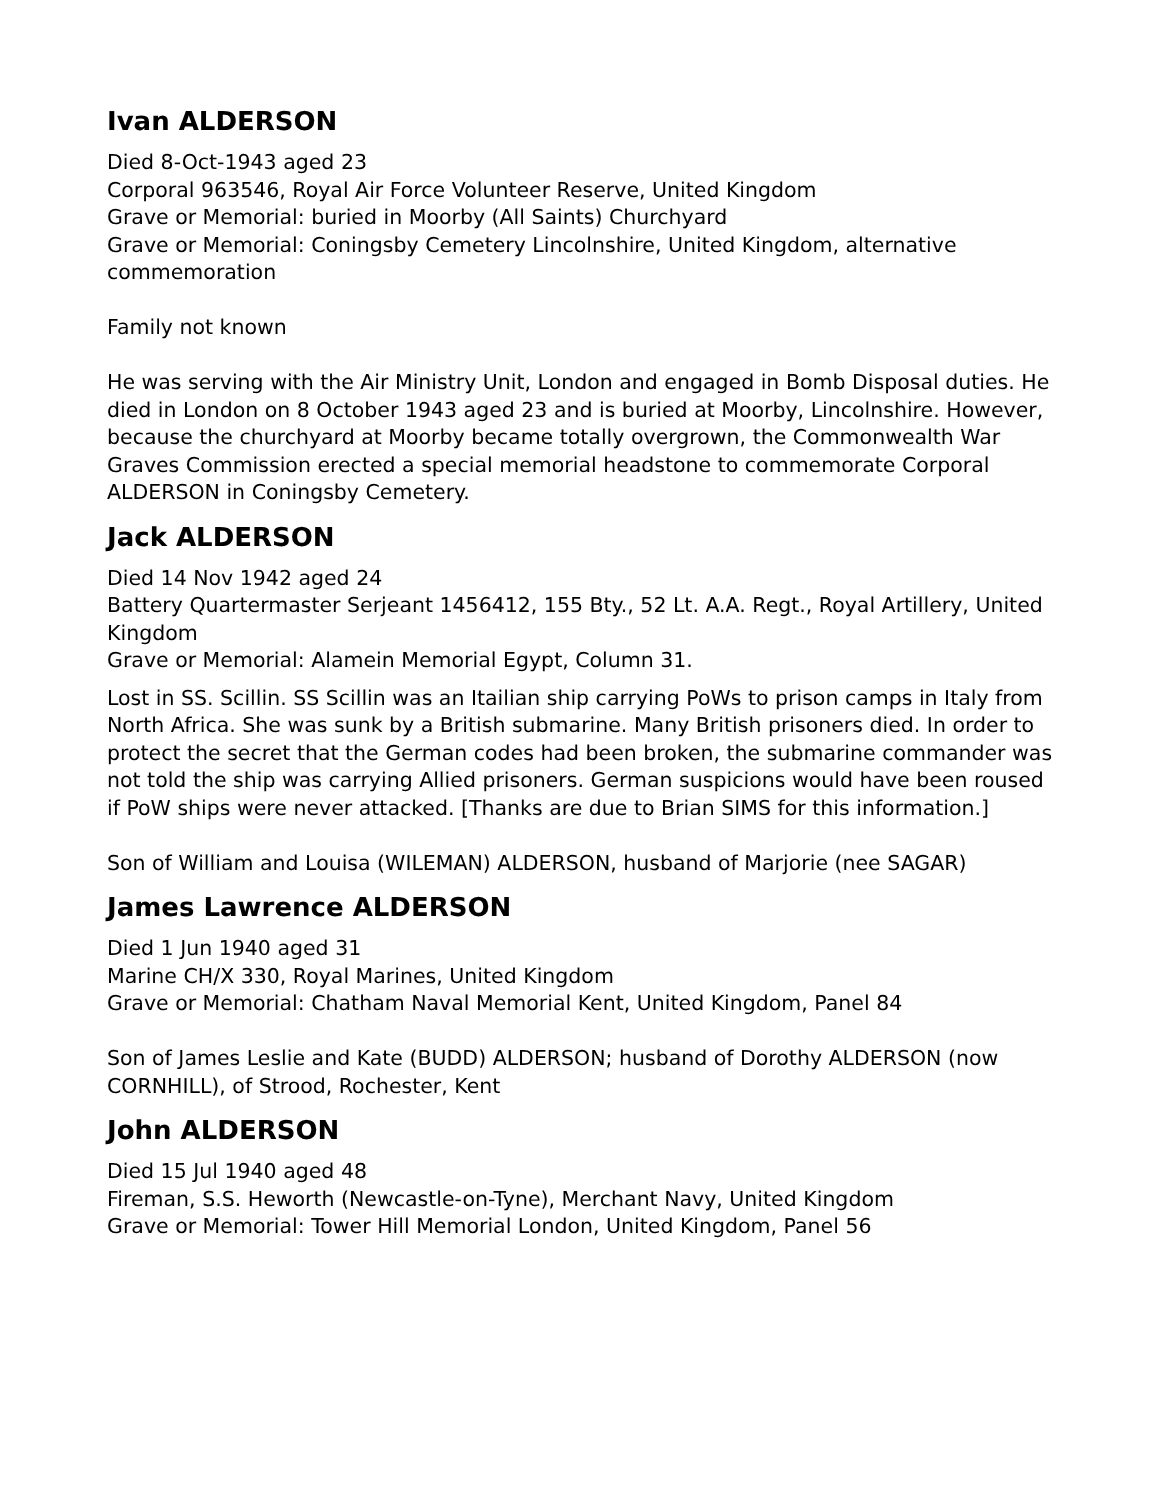Ivan ALDERSON
Died 8-Oct-1943 aged 23
Corporal 963546, Royal Air Force Volunteer Reserve, United Kingdom
Grave or Memorial: buried in Moorby (All Saints) Churchyard
Grave or Memorial: Coningsby Cemetery Lincolnshire, United Kingdom, alternative commemoration
Family not known
He was serving with the Air Ministry Unit, London and engaged in Bomb Disposal duties. He died in London on 8 October 1943 aged 23 and is buried at Moorby, Lincolnshire. However, because the churchyard at Moorby became totally overgrown, the Commonwealth War Graves Commission erected a special memorial headstone to commemorate Corporal ALDERSON in Coningsby Cemetery.
Jack ALDERSON
Died 14 Nov 1942 aged 24
Battery Quartermaster Serjeant 1456412, 155 Bty., 52 Lt. A.A. Regt., Royal Artillery, United Kingdom
Grave or Memorial: Alamein Memorial Egypt, Column 31.
Lost in SS. Scillin. SS Scillin was an Itailian ship carrying PoWs to prison camps in Italy from North Africa. She was sunk by a British submarine. Many British prisoners died. In order to protect the secret that the German codes had been broken, the submarine commander was not told the ship was carrying Allied prisoners. German suspicions would have been roused if PoW ships were never attacked. [Thanks are due to Brian SIMS for this information.]
Son of William and Louisa (WILEMAN) ALDERSON, husband of Marjorie (nee SAGAR)
James Lawrence ALDERSON
Died 1 Jun 1940 aged 31
Marine CH/X 330, Royal Marines, United Kingdom
Grave or Memorial: Chatham Naval Memorial Kent, United Kingdom, Panel 84
Son of James Leslie and Kate (BUDD) ALDERSON; husband of Dorothy ALDERSON (now CORNHILL), of Strood, Rochester, Kent
John ALDERSON
Died 15 Jul 1940 aged 48
Fireman, S.S. Heworth (Newcastle-on-Tyne), Merchant Navy, United Kingdom
Grave or Memorial: Tower Hill Memorial London, United Kingdom, Panel 56